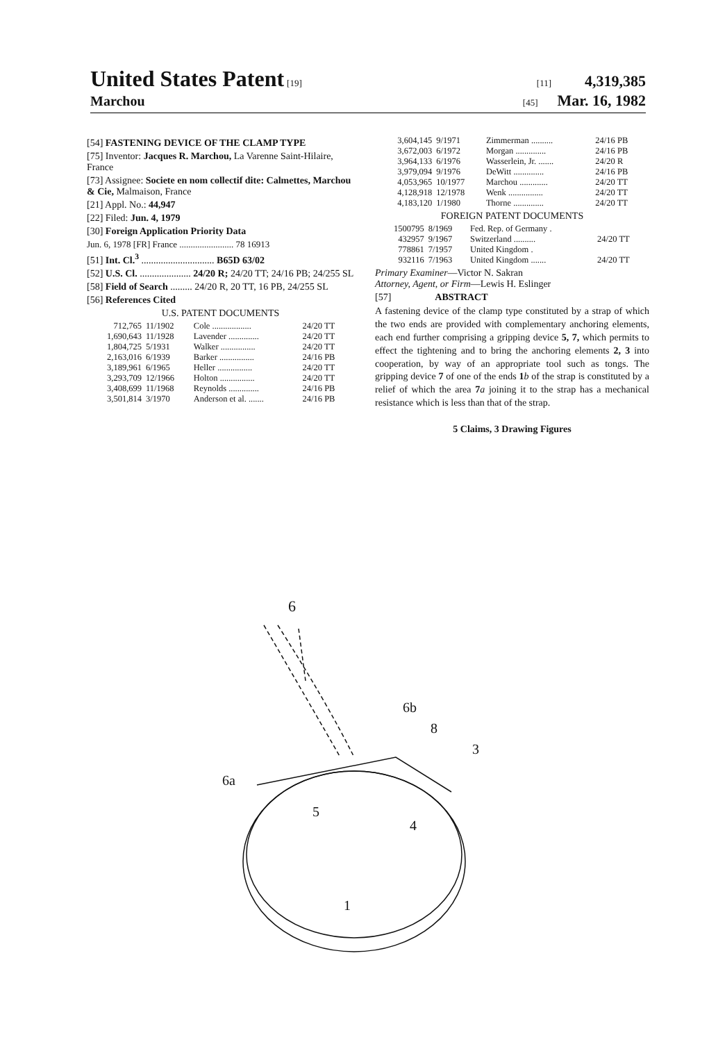United States Patent [19] [11] 4,319,385
Marchou [45] Mar. 16, 1982
[54] FASTENING DEVICE OF THE CLAMP TYPE
[75] Inventor: Jacques R. Marchou, La Varenne Saint-Hilaire, France
[73] Assignee: Societe en nom collectif dite: Calmettes, Marchou & Cie, Malmaison, France
[21] Appl. No.: 44,947
[22] Filed: Jun. 4, 1979
[30] Foreign Application Priority Data
Jun. 6, 1978 [FR] France ........................ 78 16913
[51] Int. Cl.<sup>3</sup> .............................. B65D 63/02
[52] U.S. Cl. ..................... 24/20 R; 24/20 TT; 24/16 PB; 24/255 SL
[58] Field of Search ......... 24/20 R, 20 TT, 16 PB, 24/255 SL
[56] References Cited
U.S. PATENT DOCUMENTS
| 712,765 | 11/1902 | Cole .................. | 24/20 TT |
| 1,690,643 | 11/1928 | Lavender .............. | 24/20 TT |
| 1,804,725 | 5/1931 | Walker ................ | 24/20 TT |
| 2,163,016 | 6/1939 | Barker ................ | 24/16 PB |
| 3,189,961 | 6/1965 | Heller ................ | 24/20 TT |
| 3,293,709 | 12/1966 | Holton ................ | 24/20 TT |
| 3,408,699 | 11/1968 | Reynolds .............. | 24/16 PB |
| 3,501,814 | 3/1970 | Anderson et al. ....... | 24/16 PB |
| 3,604,145 | 9/1971 | Zimmerman .......... | 24/16 PB |
| 3,672,003 | 6/1972 | Morgan .............. | 24/16 PB |
| 3,964,133 | 6/1976 | Wasserlein, Jr. ....... | 24/20 R |
| 3,979,094 | 9/1976 | DeWitt .............. | 24/16 PB |
| 4,053,965 | 10/1977 | Marchou ............. | 24/20 TT |
| 4,128,918 | 12/1978 | Wenk ................ | 24/20 TT |
| 4,183,120 | 1/1980 | Thorne .............. | 24/20 TT |
FOREIGN PATENT DOCUMENTS
| 1500795 | 8/1969 | Fed. Rep. of Germany . | |
| 432957 | 9/1967 | Switzerland .......... | 24/20 TT |
| 778861 | 7/1957 | United Kingdom . | |
| 932116 | 7/1963 | United Kingdom ....... | 24/20 TT |
Primary Examiner—Victor N. Sakran
Attorney, Agent, or Firm—Lewis H. Eslinger
[57] ABSTRACT
A fastening device of the clamp type constituted by a strap of which the two ends are provided with complementary anchoring elements, each end further comprising a gripping device 5, 7, which permits to effect the tightening and to bring the anchoring elements 2, 3 into cooperation, by way of an appropriate tool such as tongs. The gripping device 7 of one of the ends 1 b of the strap is constituted by a relief of which the area 7 a joining it to the strap has a mechanical resistance which is less than that of the strap.
5 Claims, 3 Drawing Figures
6
6b
8
3
6a
5
4
1